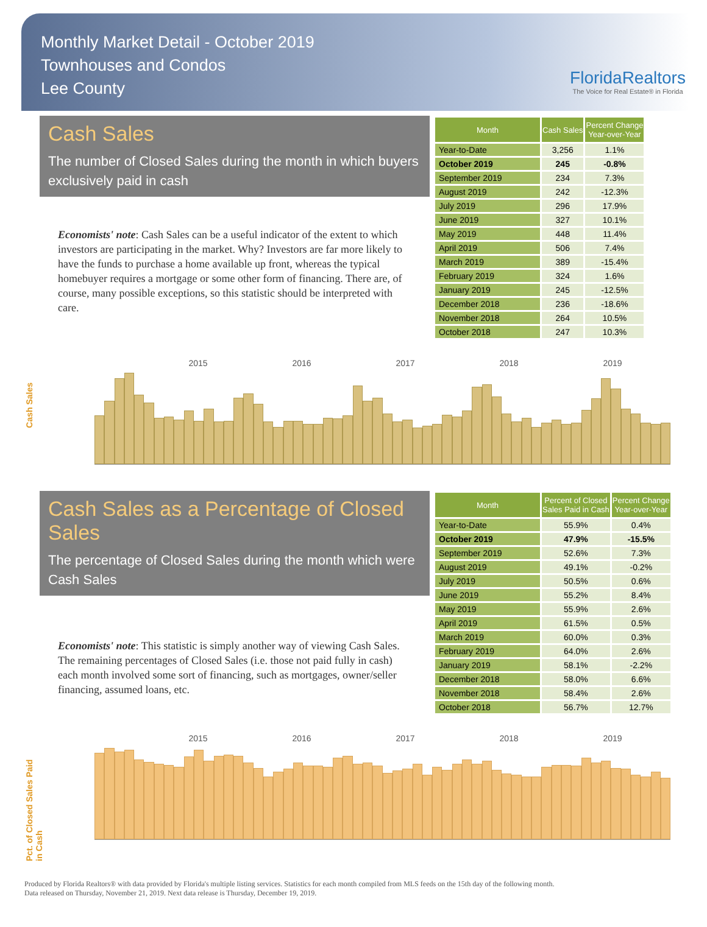Monthly Market Detail - October 2019
Townhouses and Condos
Lee County
FloridaRealtors
The Voice for Real Estate® in Florida
Cash Sales
The number of Closed Sales during the month in which buyers exclusively paid in cash
Economists' note: Cash Sales can be a useful indicator of the extent to which investors are participating in the market. Why? Investors are far more likely to have the funds to purchase a home available up front, whereas the typical homebuyer requires a mortgage or some other form of financing. There are, of course, many possible exceptions, so this statistic should be interpreted with care.
| Month | Cash Sales | Percent Change Year-over-Year |
| --- | --- | --- |
| Year-to-Date | 3,256 | 1.1% |
| October 2019 | 245 | -0.8% |
| September 2019 | 234 | 7.3% |
| August 2019 | 242 | -12.3% |
| July 2019 | 296 | 17.9% |
| June 2019 | 327 | 10.1% |
| May 2019 | 448 | 11.4% |
| April 2019 | 506 | 7.4% |
| March 2019 | 389 | -15.4% |
| February 2019 | 324 | 1.6% |
| January 2019 | 245 | -12.5% |
| December 2018 | 236 | -18.6% |
| November 2018 | 264 | 10.5% |
| October 2018 | 247 | 10.3% |
Cash Sales
2015 2016 2017 2018 2019
Cash Sales as a Percentage of Closed Sales
The percentage of Closed Sales during the month which were Cash Sales
Economists' note: This statistic is simply another way of viewing Cash Sales. The remaining percentages of Closed Sales (i.e. those not paid fully in cash) each month involved some sort of financing, such as mortgages, owner/seller financing, assumed loans, etc.
| Month | Percent of Closed Sales Paid in Cash | Percent Change Year-over-Year |
| --- | --- | --- |
| Year-to-Date | 55.9% | 0.4% |
| October 2019 | 47.9% | -15.5% |
| September 2019 | 52.6% | 7.3% |
| August 2019 | 49.1% | -0.2% |
| July 2019 | 50.5% | 0.6% |
| June 2019 | 55.2% | 8.4% |
| May 2019 | 55.9% | 2.6% |
| April 2019 | 61.5% | 0.5% |
| March 2019 | 60.0% | 0.3% |
| February 2019 | 64.0% | 2.6% |
| January 2019 | 58.1% | -2.2% |
| December 2018 | 58.0% | 6.6% |
| November 2018 | 58.4% | 2.6% |
| October 2018 | 56.7% | 12.7% |
Pct. of Closed Sales Paid in Cash
2015 2016 2017 2018 2019
Produced by Florida Realtors® with data provided by Florida's multiple listing services. Statistics for each month compiled from MLS feeds on the 15th day of the following month.
Data released on Thursday, November 21, 2019. Next data release is Thursday, December 19, 2019.